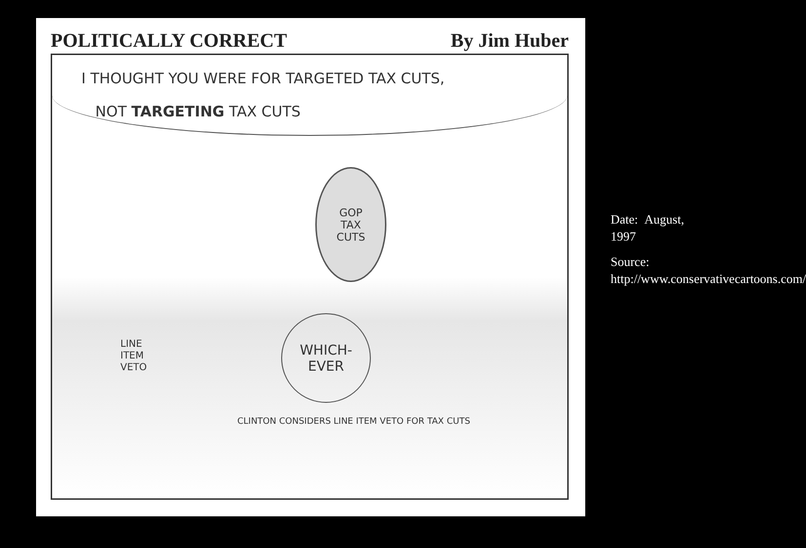POLITICALLY CORRECT By Jim Huber
I THOUGHT YOU WERE FOR TARGETED TAX CUTS,
NOT TARGETING TAX CUTS
GOP
TAX
CUTS
WHICH-
EVER
LINE
ITEM
VETO
CLINTON CONSIDERS LINE ITEM VETO FOR TAX CUTS
Date: August, 1997
Source: http://www.conservativecartoons.com/